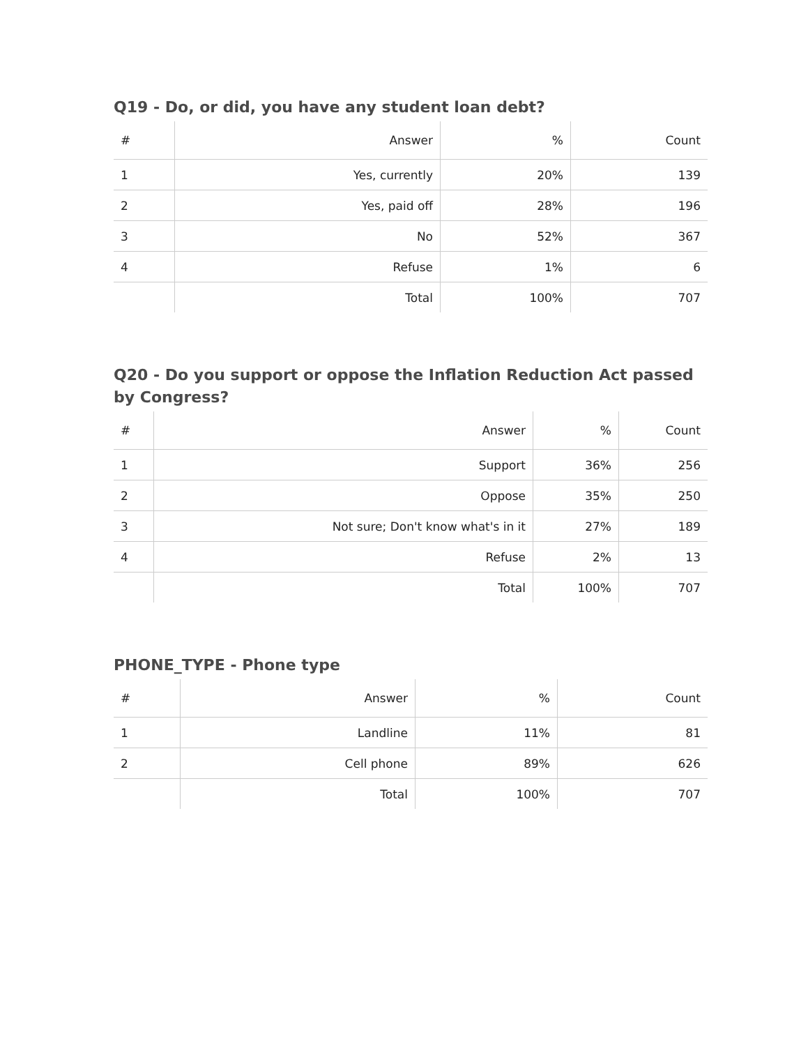Q19 - Do, or did, you have any student loan debt?
| # | Answer | % | Count |
| --- | --- | --- | --- |
| 1 | Yes, currently | 20% | 139 |
| 2 | Yes, paid off | 28% | 196 |
| 3 | No | 52% | 367 |
| 4 | Refuse | 1% | 6 |
| | Total | 100% | 707 |
Q20 - Do you support or oppose the Inflation Reduction Act passed by Congress?
| # | Answer | % | Count |
| --- | --- | --- | --- |
| 1 | Support | 36% | 256 |
| 2 | Oppose | 35% | 250 |
| 3 | Not sure; Don't know what's in it | 27% | 189 |
| 4 | Refuse | 2% | 13 |
| | Total | 100% | 707 |
PHONE_TYPE - Phone type
| # | Answer | % | Count |
| --- | --- | --- | --- |
| 1 | Landline | 11% | 81 |
| 2 | Cell phone | 89% | 626 |
| | Total | 100% | 707 |